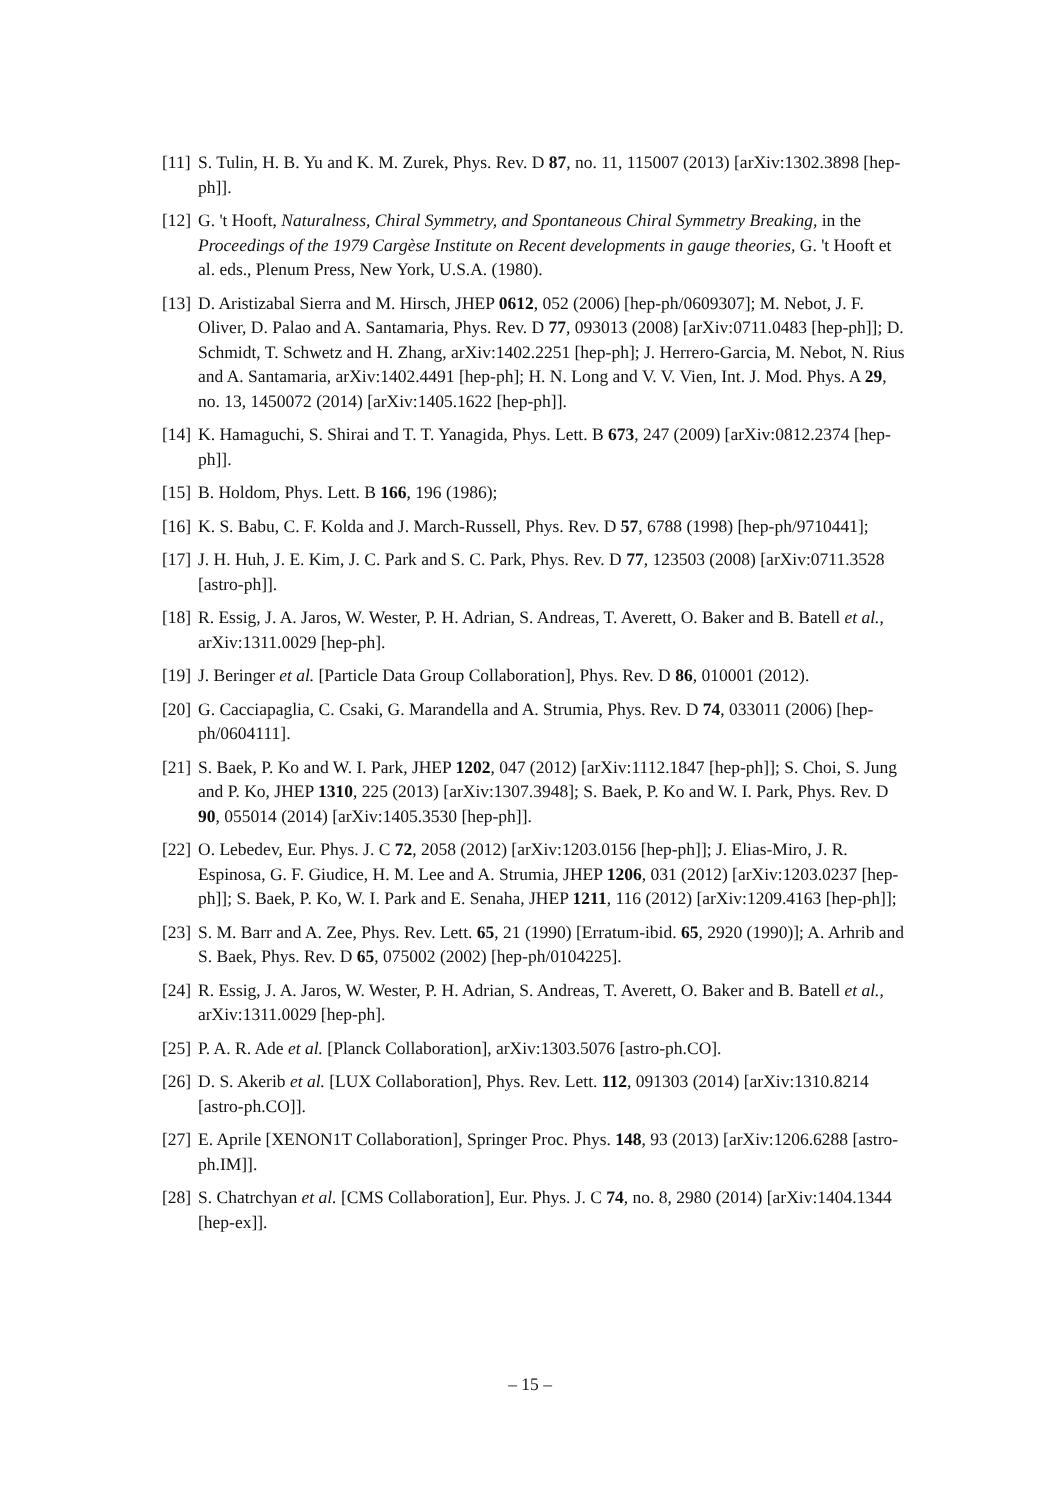[11] S. Tulin, H. B. Yu and K. M. Zurek, Phys. Rev. D 87, no. 11, 115007 (2013) [arXiv:1302.3898 [hep-ph]].
[12] G. 't Hooft, Naturalness, Chiral Symmetry, and Spontaneous Chiral Symmetry Breaking, in the Proceedings of the 1979 Cargèse Institute on Recent developments in gauge theories, G. 't Hooft et al. eds., Plenum Press, New York, U.S.A. (1980).
[13] D. Aristizabal Sierra and M. Hirsch, JHEP 0612, 052 (2006) [hep-ph/0609307]; M. Nebot, J. F. Oliver, D. Palao and A. Santamaria, Phys. Rev. D 77, 093013 (2008) [arXiv:0711.0483 [hep-ph]]; D. Schmidt, T. Schwetz and H. Zhang, arXiv:1402.2251 [hep-ph]; J. Herrero-Garcia, M. Nebot, N. Rius and A. Santamaria, arXiv:1402.4491 [hep-ph]; H. N. Long and V. V. Vien, Int. J. Mod. Phys. A 29, no. 13, 1450072 (2014) [arXiv:1405.1622 [hep-ph]].
[14] K. Hamaguchi, S. Shirai and T. T. Yanagida, Phys. Lett. B 673, 247 (2009) [arXiv:0812.2374 [hep-ph]].
[15] B. Holdom, Phys. Lett. B 166, 196 (1986);
[16] K. S. Babu, C. F. Kolda and J. March-Russell, Phys. Rev. D 57, 6788 (1998) [hep-ph/9710441];
[17] J. H. Huh, J. E. Kim, J. C. Park and S. C. Park, Phys. Rev. D 77, 123503 (2008) [arXiv:0711.3528 [astro-ph]].
[18] R. Essig, J. A. Jaros, W. Wester, P. H. Adrian, S. Andreas, T. Averett, O. Baker and B. Batell et al., arXiv:1311.0029 [hep-ph].
[19] J. Beringer et al. [Particle Data Group Collaboration], Phys. Rev. D 86, 010001 (2012).
[20] G. Cacciapaglia, C. Csaki, G. Marandella and A. Strumia, Phys. Rev. D 74, 033011 (2006) [hep-ph/0604111].
[21] S. Baek, P. Ko and W. I. Park, JHEP 1202, 047 (2012) [arXiv:1112.1847 [hep-ph]]; S. Choi, S. Jung and P. Ko, JHEP 1310, 225 (2013) [arXiv:1307.3948]; S. Baek, P. Ko and W. I. Park, Phys. Rev. D 90, 055014 (2014) [arXiv:1405.3530 [hep-ph]].
[22] O. Lebedev, Eur. Phys. J. C 72, 2058 (2012) [arXiv:1203.0156 [hep-ph]]; J. Elias-Miro, J. R. Espinosa, G. F. Giudice, H. M. Lee and A. Strumia, JHEP 1206, 031 (2012) [arXiv:1203.0237 [hep-ph]]; S. Baek, P. Ko, W. I. Park and E. Senaha, JHEP 1211, 116 (2012) [arXiv:1209.4163 [hep-ph]];
[23] S. M. Barr and A. Zee, Phys. Rev. Lett. 65, 21 (1990) [Erratum-ibid. 65, 2920 (1990)]; A. Arhrib and S. Baek, Phys. Rev. D 65, 075002 (2002) [hep-ph/0104225].
[24] R. Essig, J. A. Jaros, W. Wester, P. H. Adrian, S. Andreas, T. Averett, O. Baker and B. Batell et al., arXiv:1311.0029 [hep-ph].
[25] P. A. R. Ade et al. [Planck Collaboration], arXiv:1303.5076 [astro-ph.CO].
[26] D. S. Akerib et al. [LUX Collaboration], Phys. Rev. Lett. 112, 091303 (2014) [arXiv:1310.8214 [astro-ph.CO]].
[27] E. Aprile [XENON1T Collaboration], Springer Proc. Phys. 148, 93 (2013) [arXiv:1206.6288 [astro-ph.IM]].
[28] S. Chatrchyan et al. [CMS Collaboration], Eur. Phys. J. C 74, no. 8, 2980 (2014) [arXiv:1404.1344 [hep-ex]].
– 15 –